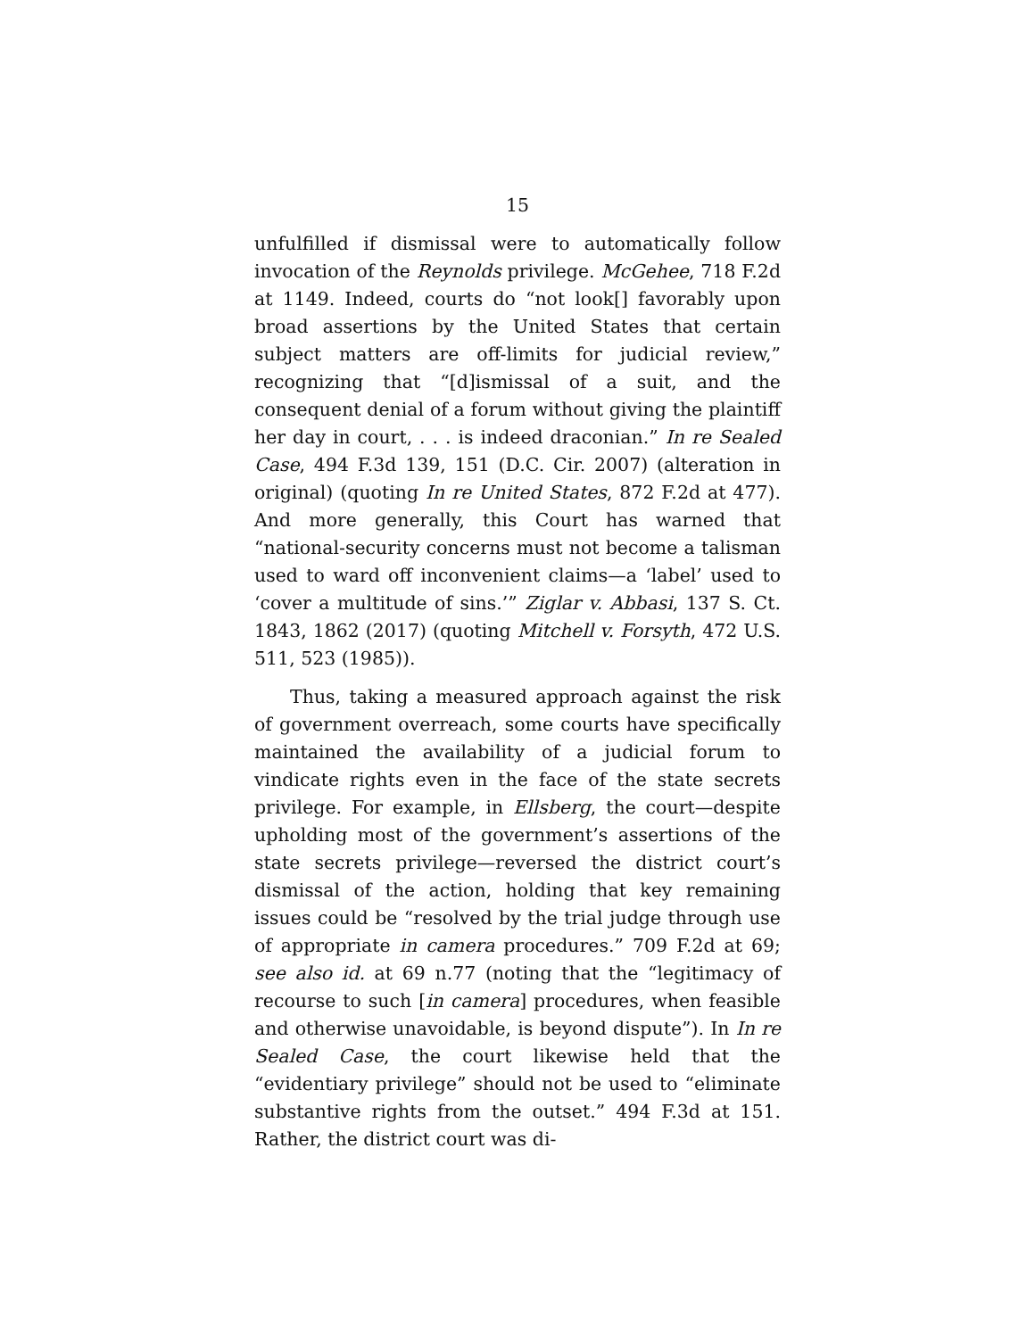15
unfulfilled if dismissal were to automatically follow invocation of the Reynolds privilege. McGehee, 718 F.2d at 1149. Indeed, courts do “not look[] favorably upon broad assertions by the United States that certain subject matters are off-limits for judicial review,” recognizing that “[d]ismissal of a suit, and the consequent denial of a forum without giving the plaintiff her day in court, . . . is indeed draconian.” In re Sealed Case, 494 F.3d 139, 151 (D.C. Cir. 2007) (alteration in original) (quoting In re United States, 872 F.2d at 477). And more generally, this Court has warned that “national-security concerns must not become a talisman used to ward off inconvenient claims—a ‘label’ used to ‘cover a multitude of sins.’” Ziglar v. Abbasi, 137 S. Ct. 1843, 1862 (2017) (quoting Mitchell v. Forsyth, 472 U.S. 511, 523 (1985)).
Thus, taking a measured approach against the risk of government overreach, some courts have specifically maintained the availability of a judicial forum to vindicate rights even in the face of the state secrets privilege. For example, in Ellsberg, the court—despite upholding most of the government’s assertions of the state secrets privilege—reversed the district court’s dismissal of the action, holding that key remaining issues could be “resolved by the trial judge through use of appropriate in camera procedures.” 709 F.2d at 69; see also id. at 69 n.77 (noting that the “legitimacy of recourse to such [in camera] procedures, when feasible and otherwise unavoidable, is beyond dispute”). In In re Sealed Case, the court likewise held that the “evidentiary privilege” should not be used to “eliminate substantive rights from the outset.” 494 F.3d at 151. Rather, the district court was di-